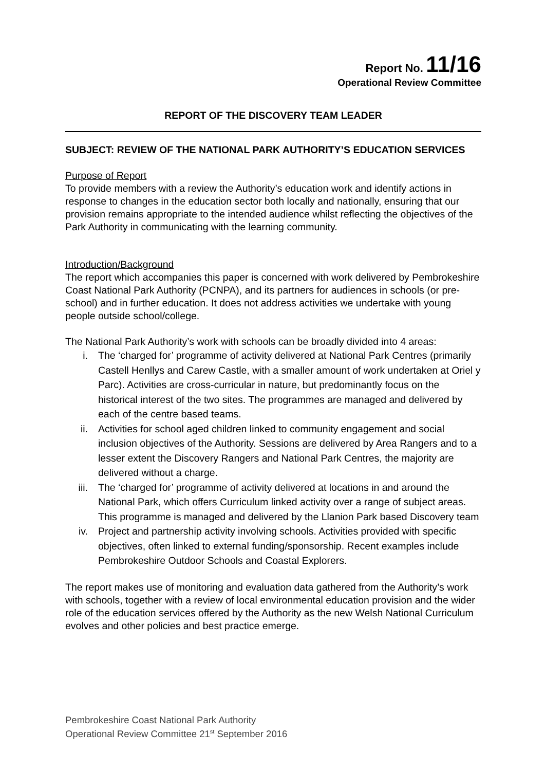Report No. 11/16
Operational Review Committee
REPORT OF THE DISCOVERY TEAM LEADER
SUBJECT: REVIEW OF THE NATIONAL PARK AUTHORITY’S EDUCATION SERVICES
Purpose of Report
To provide members with a review the Authority’s education work and identify actions in response to changes in the education sector both locally and nationally, ensuring that our provision remains appropriate to the intended audience whilst reflecting the objectives of the Park Authority in communicating with the learning community.
Introduction/Background
The report which accompanies this paper is concerned with work delivered by Pembrokeshire Coast National Park Authority (PCNPA), and its partners for audiences in schools (or pre-school) and in further education. It does not address activities we undertake with young people outside school/college.
The National Park Authority’s work with schools can be broadly divided into 4 areas:
i. The ‘charged for’ programme of activity delivered at National Park Centres (primarily Castell Henllys and Carew Castle, with a smaller amount of work undertaken at Oriel y Parc). Activities are cross-curricular in nature, but predominantly focus on the historical interest of the two sites. The programmes are managed and delivered by each of the centre based teams.
ii. Activities for school aged children linked to community engagement and social inclusion objectives of the Authority. Sessions are delivered by Area Rangers and to a lesser extent the Discovery Rangers and National Park Centres, the majority are delivered without a charge.
iii. The ‘charged for’ programme of activity delivered at locations in and around the National Park, which offers Curriculum linked activity over a range of subject areas. This programme is managed and delivered by the Llanion Park based Discovery team
iv. Project and partnership activity involving schools. Activities provided with specific objectives, often linked to external funding/sponsorship. Recent examples include Pembrokeshire Outdoor Schools and Coastal Explorers.
The report makes use of monitoring and evaluation data gathered from the Authority’s work with schools, together with a review of local environmental education provision and the wider role of the education services offered by the Authority as the new Welsh National Curriculum evolves and other policies and best practice emerge.
Pembrokeshire Coast National Park Authority
Operational Review Committee 21<sup>st</sup> September 2016